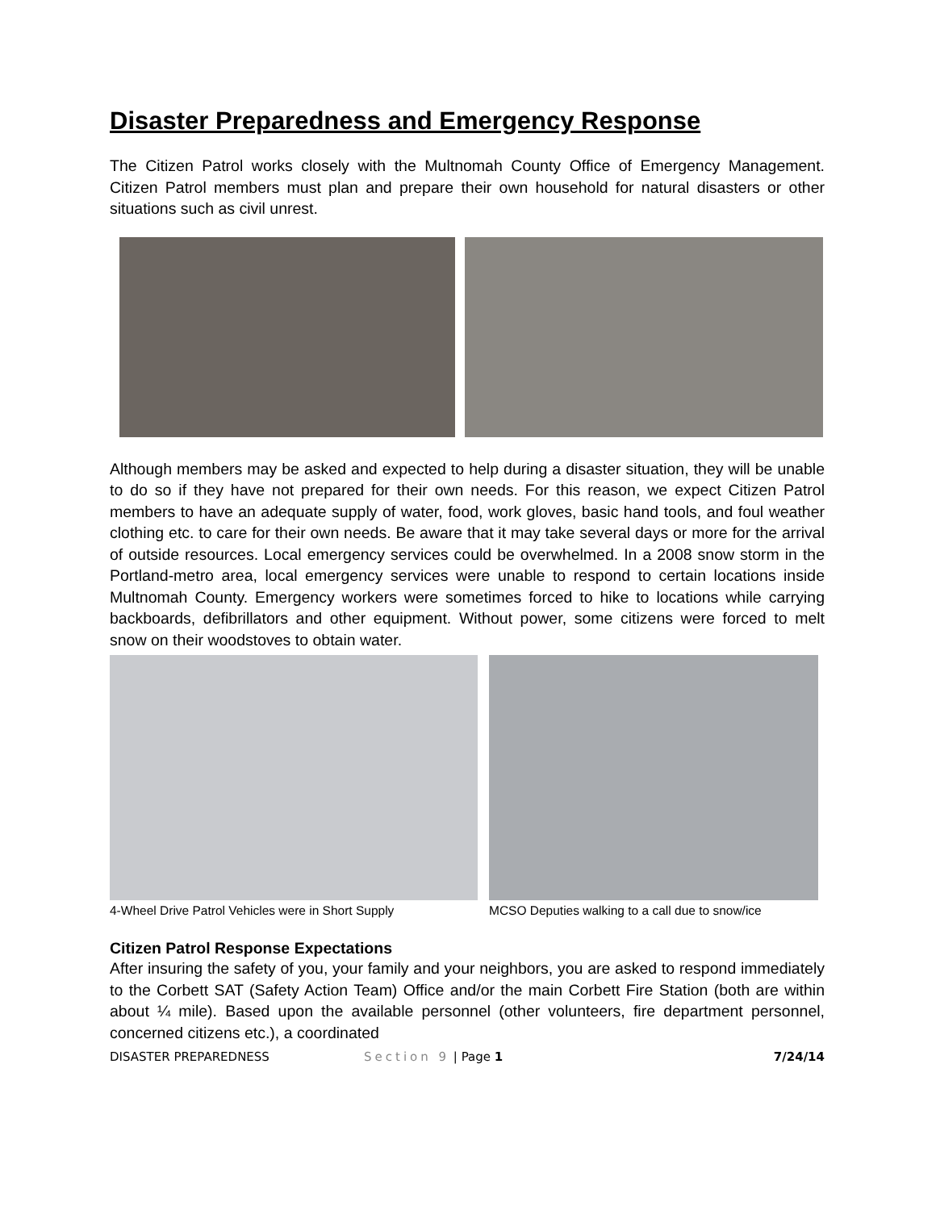Disaster Preparedness and Emergency Response
The Citizen Patrol works closely with the Multnomah County Office of Emergency Management. Citizen Patrol members must plan and prepare their own household for natural disasters or other situations such as civil unrest.
Although members may be asked and expected to help during a disaster situation, they will be unable to do so if they have not prepared for their own needs. For this reason, we expect Citizen Patrol members to have an adequate supply of water, food, work gloves, basic hand tools, and foul weather clothing etc. to care for their own needs. Be aware that it may take several days or more for the arrival of outside resources. Local emergency services could be overwhelmed. In a 2008 snow storm in the Portland-metro area, local emergency services were unable to respond to certain locations inside Multnomah County. Emergency workers were sometimes forced to hike to locations while carrying backboards, defibrillators and other equipment. Without power, some citizens were forced to melt snow on their woodstoves to obtain water.
4-Wheel Drive Patrol Vehicles were in Short Supply
MCSO Deputies walking to a call due to snow/ice
Citizen Patrol Response Expectations
After insuring the safety of you, your family and your neighbors, you are asked to respond immediately to the Corbett SAT (Safety Action Team) Office and/or the main Corbett Fire Station (both are within about ¼ mile). Based upon the available personnel (other volunteers, fire department personnel, concerned citizens etc.), a coordinated
DISASTER PREPAREDNESS Section 9 | Page 1 7/24/14